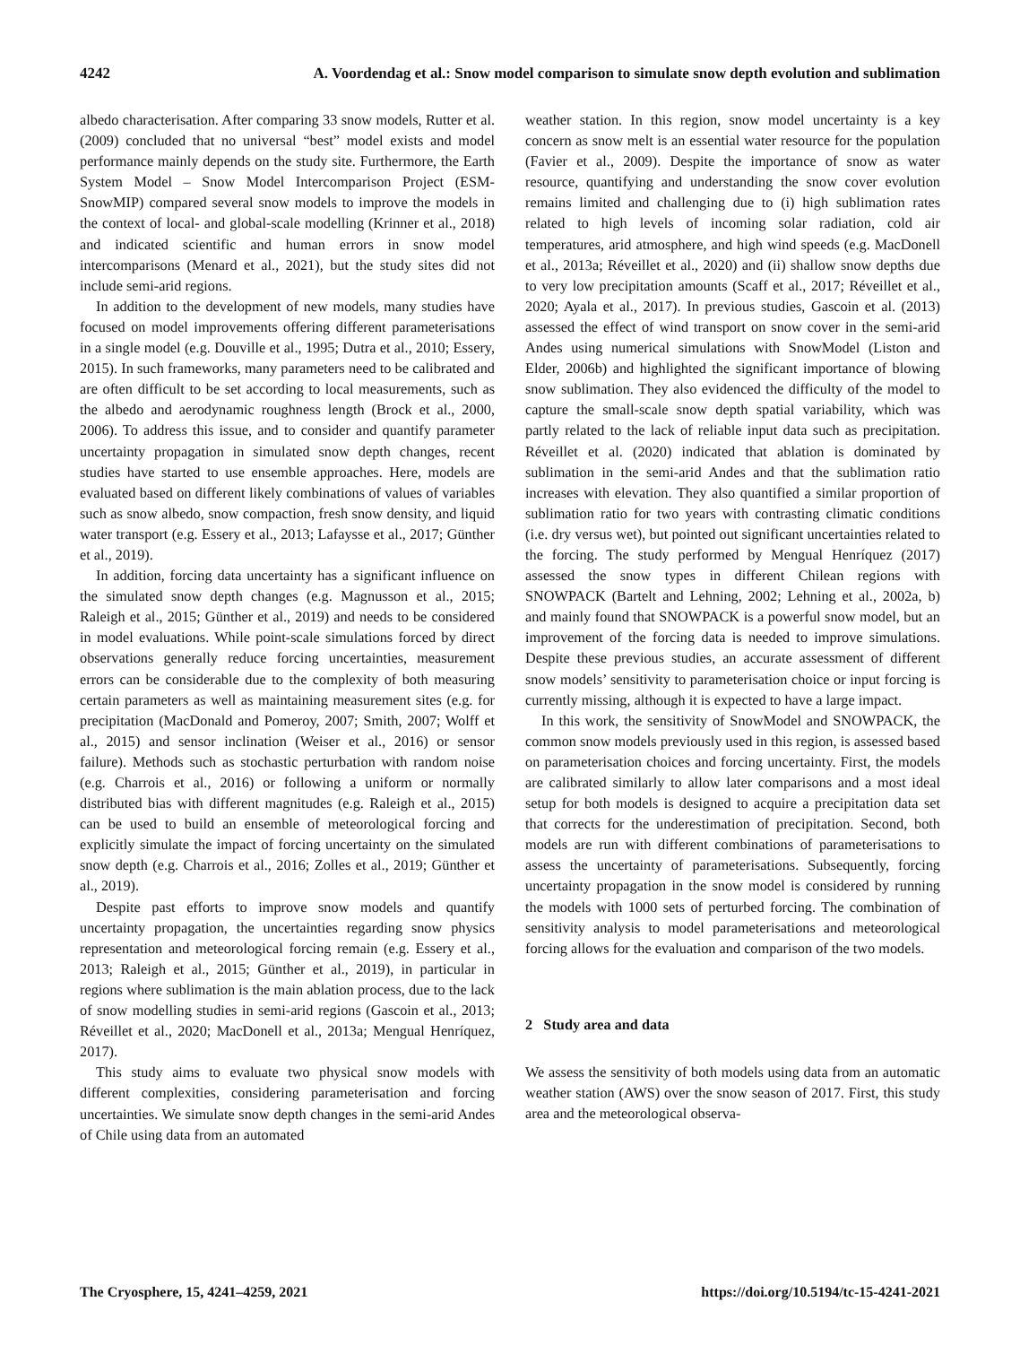4242 A. Voordendag et al.: Snow model comparison to simulate snow depth evolution and sublimation
albedo characterisation. After comparing 33 snow models, Rutter et al. (2009) concluded that no universal “best” model exists and model performance mainly depends on the study site. Furthermore, the Earth System Model – Snow Model Intercomparison Project (ESM-SnowMIP) compared several snow models to improve the models in the context of local- and global-scale modelling (Krinner et al., 2018) and indicated scientific and human errors in snow model intercomparisons (Menard et al., 2021), but the study sites did not include semi-arid regions.
In addition to the development of new models, many studies have focused on model improvements offering different parameterisations in a single model (e.g. Douville et al., 1995; Dutra et al., 2010; Essery, 2015). In such frameworks, many parameters need to be calibrated and are often difficult to be set according to local measurements, such as the albedo and aerodynamic roughness length (Brock et al., 2000, 2006). To address this issue, and to consider and quantify parameter uncertainty propagation in simulated snow depth changes, recent studies have started to use ensemble approaches. Here, models are evaluated based on different likely combinations of values of variables such as snow albedo, snow compaction, fresh snow density, and liquid water transport (e.g. Essery et al., 2013; Lafaysse et al., 2017; Günther et al., 2019).
In addition, forcing data uncertainty has a significant influence on the simulated snow depth changes (e.g. Magnusson et al., 2015; Raleigh et al., 2015; Günther et al., 2019) and needs to be considered in model evaluations. While point-scale simulations forced by direct observations generally reduce forcing uncertainties, measurement errors can be considerable due to the complexity of both measuring certain parameters as well as maintaining measurement sites (e.g. for precipitation (MacDonald and Pomeroy, 2007; Smith, 2007; Wolff et al., 2015) and sensor inclination (Weiser et al., 2016) or sensor failure). Methods such as stochastic perturbation with random noise (e.g. Charrois et al., 2016) or following a uniform or normally distributed bias with different magnitudes (e.g. Raleigh et al., 2015) can be used to build an ensemble of meteorological forcing and explicitly simulate the impact of forcing uncertainty on the simulated snow depth (e.g. Charrois et al., 2016; Zolles et al., 2019; Günther et al., 2019).
Despite past efforts to improve snow models and quantify uncertainty propagation, the uncertainties regarding snow physics representation and meteorological forcing remain (e.g. Essery et al., 2013; Raleigh et al., 2015; Günther et al., 2019), in particular in regions where sublimation is the main ablation process, due to the lack of snow modelling studies in semi-arid regions (Gascoin et al., 2013; Réveillet et al., 2020; MacDonell et al., 2013a; Mengual Henríquez, 2017).
This study aims to evaluate two physical snow models with different complexities, considering parameterisation and forcing uncertainties. We simulate snow depth changes in the semi-arid Andes of Chile using data from an automated
weather station. In this region, snow model uncertainty is a key concern as snow melt is an essential water resource for the population (Favier et al., 2009). Despite the importance of snow as water resource, quantifying and understanding the snow cover evolution remains limited and challenging due to (i) high sublimation rates related to high levels of incoming solar radiation, cold air temperatures, arid atmosphere, and high wind speeds (e.g. MacDonell et al., 2013a; Réveillet et al., 2020) and (ii) shallow snow depths due to very low precipitation amounts (Scaff et al., 2017; Réveillet et al., 2020; Ayala et al., 2017). In previous studies, Gascoin et al. (2013) assessed the effect of wind transport on snow cover in the semi-arid Andes using numerical simulations with SnowModel (Liston and Elder, 2006b) and highlighted the significant importance of blowing snow sublimation. They also evidenced the difficulty of the model to capture the small-scale snow depth spatial variability, which was partly related to the lack of reliable input data such as precipitation. Réveillet et al. (2020) indicated that ablation is dominated by sublimation in the semi-arid Andes and that the sublimation ratio increases with elevation. They also quantified a similar proportion of sublimation ratio for two years with contrasting climatic conditions (i.e. dry versus wet), but pointed out significant uncertainties related to the forcing. The study performed by Mengual Henríquez (2017) assessed the snow types in different Chilean regions with SNOWPACK (Bartelt and Lehning, 2002; Lehning et al., 2002a, b) and mainly found that SNOWPACK is a powerful snow model, but an improvement of the forcing data is needed to improve simulations. Despite these previous studies, an accurate assessment of different snow models’ sensitivity to parameterisation choice or input forcing is currently missing, although it is expected to have a large impact.
In this work, the sensitivity of SnowModel and SNOWPACK, the common snow models previously used in this region, is assessed based on parameterisation choices and forcing uncertainty. First, the models are calibrated similarly to allow later comparisons and a most ideal setup for both models is designed to acquire a precipitation data set that corrects for the underestimation of precipitation. Second, both models are run with different combinations of parameterisations to assess the uncertainty of parameterisations. Subsequently, forcing uncertainty propagation in the snow model is considered by running the models with 1000 sets of perturbed forcing. The combination of sensitivity analysis to model parameterisations and meteorological forcing allows for the evaluation and comparison of the two models.
2 Study area and data
We assess the sensitivity of both models using data from an automatic weather station (AWS) over the snow season of 2017. First, this study area and the meteorological observa-
The Cryosphere, 15, 4241–4259, 2021 https://doi.org/10.5194/tc-15-4241-2021